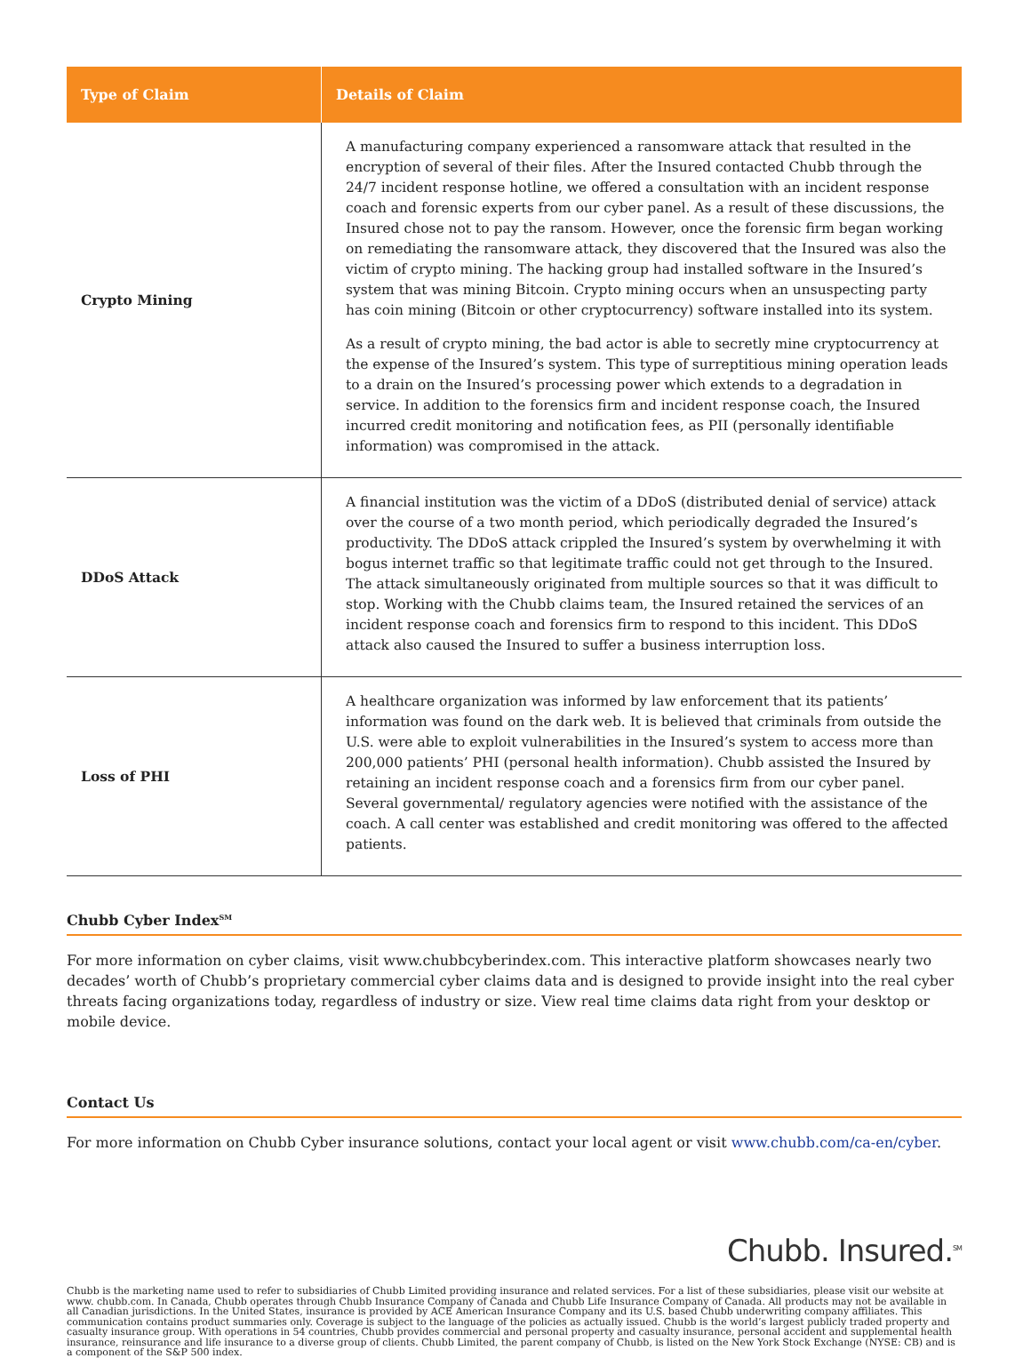| Type of Claim | Details of Claim |
| --- | --- |
| Crypto Mining | A manufacturing company experienced a ransomware attack that resulted in the encryption of several of their files. After the Insured contacted Chubb through the 24/7 incident response hotline, we offered a consultation with an incident response coach and forensic experts from our cyber panel. As a result of these discussions, the Insured chose not to pay the ransom. However, once the forensic firm began working on remediating the ransomware attack, they discovered that the Insured was also the victim of crypto mining. The hacking group had installed software in the Insured’s system that was mining Bitcoin. Crypto mining occurs when an unsuspecting party has coin mining (Bitcoin or other cryptocurrency) software installed into its system. As a result of crypto mining, the bad actor is able to secretly mine cryptocurrency at the expense of the Insured’s system. This type of surreptitious mining operation leads to a drain on the Insured’s processing power which extends to a degradation in service. In addition to the forensics firm and incident response coach, the Insured incurred credit monitoring and notification fees, as PII (personally identifiable information) was compromised in the attack. |
| DDoS Attack | A financial institution was the victim of a DDoS (distributed denial of service) attack over the course of a two month period, which periodically degraded the Insured’s productivity. The DDoS attack crippled the Insured’s system by overwhelming it with bogus internet traffic so that legitimate traffic could not get through to the Insured. The attack simultaneously originated from multiple sources so that it was difficult to stop. Working with the Chubb claims team, the Insured retained the services of an incident response coach and forensics firm to respond to this incident. This DDoS attack also caused the Insured to suffer a business interruption loss. |
| Loss of PHI | A healthcare organization was informed by law enforcement that its patients’ information was found on the dark web. It is believed that criminals from outside the U.S. were able to exploit vulnerabilities in the Insured’s system to access more than 200,000 patients’ PHI (personal health information). Chubb assisted the Insured by retaining an incident response coach and a forensics firm from our cyber panel. Several governmental/ regulatory agencies were notified with the assistance of the coach. A call center was established and credit monitoring was offered to the affected patients. |
Chubb Cyber Index<sup>SM</sup>
For more information on cyber claims, visit www.chubbcyberindex.com. This interactive platform showcases nearly two decades’ worth of Chubb’s proprietary commercial cyber claims data and is designed to provide insight into the real cyber threats facing organizations today, regardless of industry or size. View real time claims data right from your desktop or mobile device.
Contact Us
For more information on Chubb Cyber insurance solutions, contact your local agent or visit www.chubb.com/ca-en/cyber.
Chubb. Insured.<sup>SM</sup>
Chubb is the marketing name used to refer to subsidiaries of Chubb Limited providing insurance and related services. For a list of these subsidiaries, please visit our website at www. chubb.com. In Canada, Chubb operates through Chubb Insurance Company of Canada and Chubb Life Insurance Company of Canada. All products may not be available in all Canadian jurisdictions. In the United States, insurance is provided by ACE American Insurance Company and its U.S. based Chubb underwriting company affiliates. This communication contains product summaries only. Coverage is subject to the language of the policies as actually issued. Chubb is the world’s largest publicly traded property and casualty insurance group. With operations in 54 countries, Chubb provides commercial and personal property and casualty insurance, personal accident and supplemental health insurance, reinsurance and life insurance to a diverse group of clients. Chubb Limited, the parent company of Chubb, is listed on the New York Stock Exchange (NYSE: CB) and is a component of the S&P 500 index.